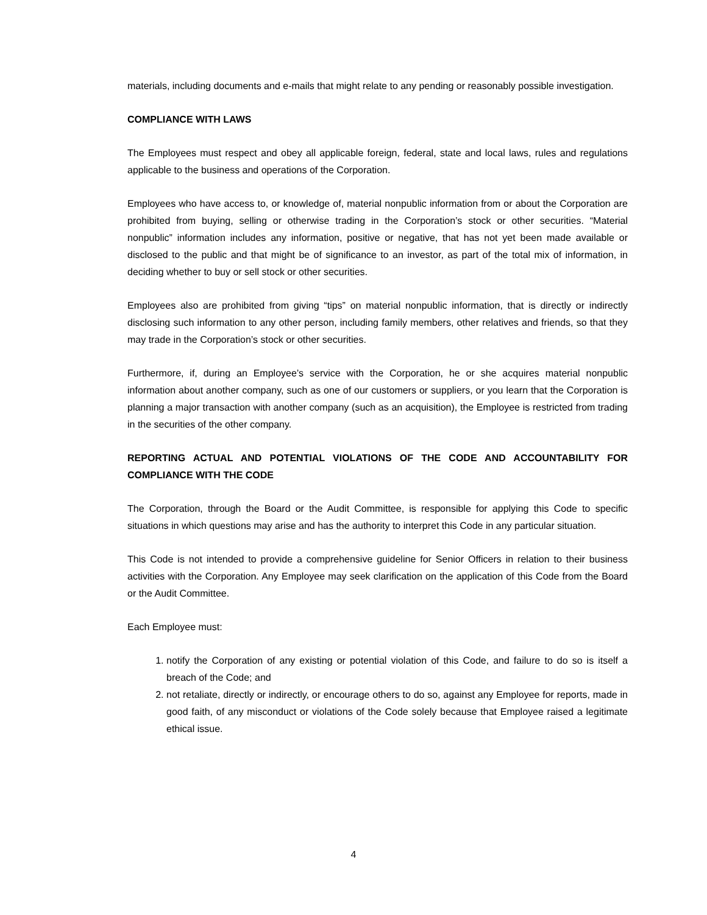materials, including documents and e-mails that might relate to any pending or reasonably possible investigation.
COMPLIANCE WITH LAWS
The Employees must respect and obey all applicable foreign, federal, state and local laws, rules and regulations applicable to the business and operations of the Corporation.
Employees who have access to, or knowledge of, material nonpublic information from or about the Corporation are prohibited from buying, selling or otherwise trading in the Corporation’s stock or other securities. “Material nonpublic” information includes any information, positive or negative, that has not yet been made available or disclosed to the public and that might be of significance to an investor, as part of the total mix of information, in deciding whether to buy or sell stock or other securities.
Employees also are prohibited from giving “tips” on material nonpublic information, that is directly or indirectly disclosing such information to any other person, including family members, other relatives and friends, so that they may trade in the Corporation’s stock or other securities.
Furthermore, if, during an Employee’s service with the Corporation, he or she acquires material nonpublic information about another company, such as one of our customers or suppliers, or you learn that the Corporation is planning a major transaction with another company (such as an acquisition), the Employee is restricted from trading in the securities of the other company.
REPORTING ACTUAL AND POTENTIAL VIOLATIONS OF THE CODE AND ACCOUNTABILITY FOR COMPLIANCE WITH THE CODE
The Corporation, through the Board or the Audit Committee, is responsible for applying this Code to specific situations in which questions may arise and has the authority to interpret this Code in any particular situation.
This Code is not intended to provide a comprehensive guideline for Senior Officers in relation to their business activities with the Corporation. Any Employee may seek clarification on the application of this Code from the Board or the Audit Committee.
Each Employee must:
1. notify the Corporation of any existing or potential violation of this Code, and failure to do so is itself a breach of the Code; and
2. not retaliate, directly or indirectly, or encourage others to do so, against any Employee for reports, made in good faith, of any misconduct or violations of the Code solely because that Employee raised a legitimate ethical issue.
4